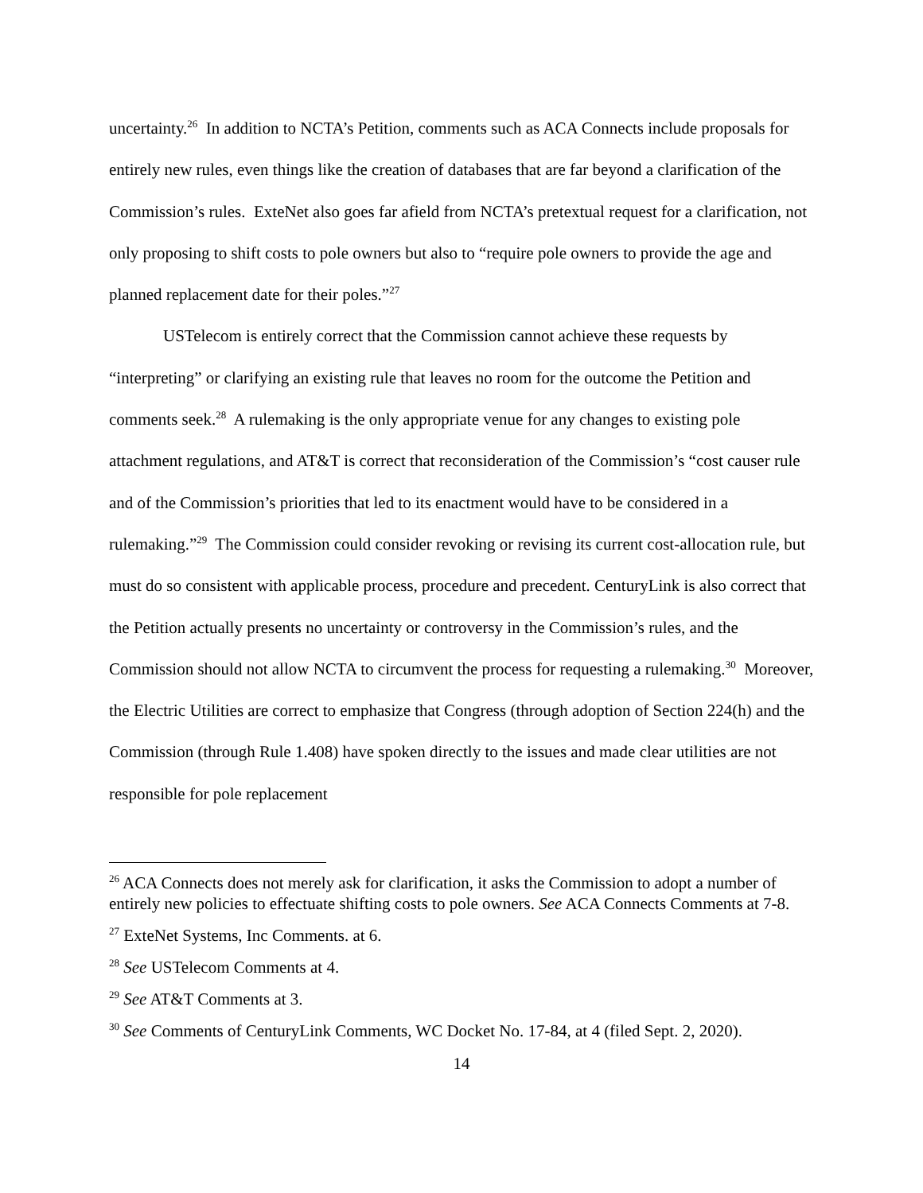uncertainty.<sup>26</sup> In addition to NCTA’s Petition, comments such as ACA Connects include proposals for entirely new rules, even things like the creation of databases that are far beyond a clarification of the Commission’s rules. ExteNet also goes far afield from NCTA’s pretextual request for a clarification, not only proposing to shift costs to pole owners but also to “require pole owners to provide the age and planned replacement date for their poles.”<sup>27</sup>
USTelecom is entirely correct that the Commission cannot achieve these requests by “interpreting” or clarifying an existing rule that leaves no room for the outcome the Petition and comments seek.<sup>28</sup> A rulemaking is the only appropriate venue for any changes to existing pole attachment regulations, and AT&T is correct that reconsideration of the Commission’s “cost causer rule and of the Commission’s priorities that led to its enactment would have to be considered in a rulemaking.”<sup>29</sup> The Commission could consider revoking or revising its current cost-allocation rule, but must do so consistent with applicable process, procedure and precedent. CenturyLink is also correct that the Petition actually presents no uncertainty or controversy in the Commission’s rules, and the Commission should not allow NCTA to circumvent the process for requesting a rulemaking.<sup>30</sup> Moreover, the Electric Utilities are correct to emphasize that Congress (through adoption of Section 224(h) and the Commission (through Rule 1.408) have spoken directly to the issues and made clear utilities are not responsible for pole replacement
<sup>26</sup> ACA Connects does not merely ask for clarification, it asks the Commission to adopt a number of entirely new policies to effectuate shifting costs to pole owners. See ACA Connects Comments at 7-8.
<sup>27</sup> ExteNet Systems, Inc Comments. at 6.
<sup>28</sup> See USTelecom Comments at 4.
<sup>29</sup> See AT&T Comments at 3.
<sup>30</sup> See Comments of CenturyLink Comments, WC Docket No. 17-84, at 4 (filed Sept. 2, 2020).
14